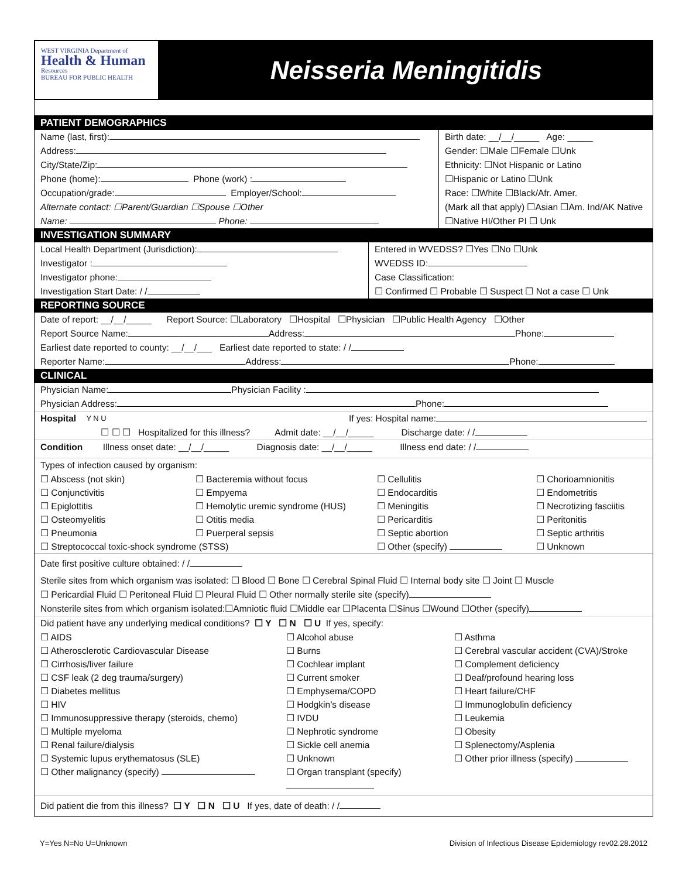WEST VIRGINIA Department of
Health & Human
Resources
BUREAU FOR PUBLIC HEALTH
Neisseria Meningitidis
PATIENT DEMOGRAPHICS
Name (last, first):
Address:
City/State/Zip:
Phone (home): Phone (work) :
Occupation/grade: Employer/School:
Alternate contact: ☐Parent/Guardian ☐Spouse ☐Other
Name: Phone:
Birth date: __/__/_____ Age: _____
Gender: ☐Male ☐Female ☐Unk
Ethnicity: ☐Not Hispanic or Latino
☐Hispanic or Latino ☐Unk
Race: ☐White ☐Black/Afr. Amer.
(Mark all that apply) ☐Asian ☐Am. Ind/AK Native
☐Native HI/Other PI ☐ Unk
INVESTIGATION SUMMARY
Local Health Department (Jurisdiction):
Investigator :
Investigator phone:
Investigation Start Date: / /
Entered in WVEDSS? ☐Yes ☐No ☐Unk
WVEDSS ID:
Case Classification:
☐ Confirmed ☐ Probable ☐ Suspect ☐ Not a case ☐ Unk
REPORTING SOURCE
Date of report: __/__/_____ Report Source: ☐Laboratory ☐Hospital ☐Physician ☐Public Health Agency ☐Other
Report Source Name: Address: Phone:
Earliest date reported to county: __/__/___ Earliest date reported to state: / /
Reporter Name: Address: Phone:
CLINICAL
Physician Name: Physician Facility :
Physician Address: Phone:
Hospital Y N U If yes: Hospital name:
☐ ☐ ☐ Hospitalized for this illness? Admit date: __/__/_____ Discharge date: / /
Condition Illness onset date: __/__/_____ Diagnosis date: __/__/_____ Illness end date: / /
Types of infection caused by organism:
☐ Abscess (not skin) ☐ Bacteremia without focus ☐ Cellulitis ☐ Chorioamnionitis ☐ Conjunctivitis ☐ Empyema ☐ Endocarditis ☐ Endometritis ☐ Epiglottitis ☐ Hemolytic uremic syndrome (HUS) ☐ Meningitis ☐ Necrotizing fasciitis ☐ Osteomyelitis ☐ Otitis media ☐ Pericarditis ☐ Peritonitis ☐ Pneumonia ☐ Puerperal sepsis ☐ Septic abortion ☐ Septic arthritis ☐ Streptococcal toxic-shock syndrome (STSS) ☐ Other (specify) ☐ Unknown
Date first positive culture obtained: / /
Sterile sites from which organism was isolated: ☐ Blood ☐ Bone ☐ Cerebral Spinal Fluid ☐ Internal body site ☐ Joint ☐ Muscle
☐ Pericardial Fluid ☐ Peritoneal Fluid ☐ Pleural Fluid ☐ Other normally sterile site (specify)
Nonsterile sites from which organism isolated:☐Amniotic fluid ☐Middle ear ☐Placenta ☐Sinus ☐Wound ☐Other (specify)
Did patient have any underlying medical conditions? ☐ Y ☐ N ☐ U If yes, specify:
☐ AIDS ☐ Alcohol abuse ☐ Asthma ☐ Atherosclerotic Cardiovascular Disease ☐ Burns ☐ Cerebral vascular accident (CVA)/Stroke ☐ Cirrhosis/liver failure ☐ Cochlear implant ☐ Complement deficiency ☐ CSF leak (2 deg trauma/surgery) ☐ Current smoker ☐ Deaf/profound hearing loss ☐ Diabetes mellitus ☐ Emphysema/COPD ☐ Heart failure/CHF ☐ HIV ☐ Hodgkin’s disease ☐ Immunoglobulin deficiency ☐ Immunosuppressive therapy (steroids, chemo) ☐ IVDU ☐ Leukemia ☐ Multiple myeloma ☐ Nephrotic syndrome ☐ Obesity ☐ Renal failure/dialysis ☐ Sickle cell anemia ☐ Splenectomy/Asplenia ☐ Systemic lupus erythematosus (SLE) ☐ Unknown ☐ Other prior illness (specify) ☐ Other malignancy (specify) ☐ Organ transplant (specify)
Did patient die from this illness? ☐ Y ☐ N ☐ U If yes, date of death: / /
Y=Yes N=No U=Unknown Division of Infectious Disease Epidemiology rev02.28.2012